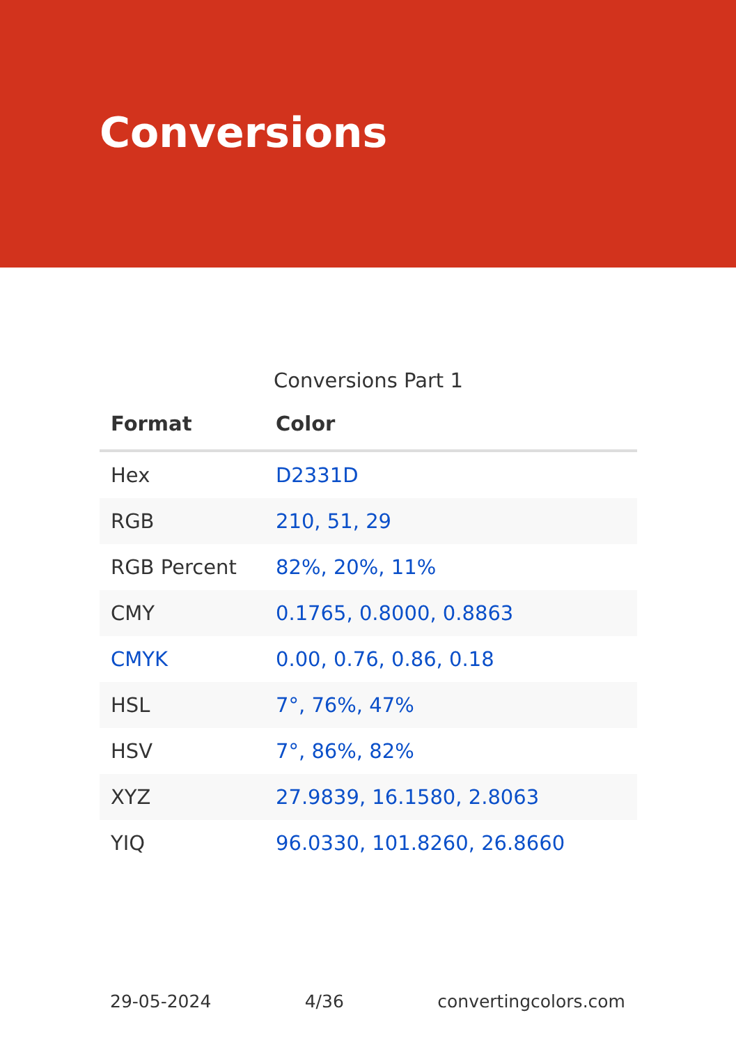Conversions
Conversions Part 1
| Format | Color |
| --- | --- |
| Hex | D2331D |
| RGB | 210, 51, 29 |
| RGB Percent | 82%, 20%, 11% |
| CMY | 0.1765, 0.8000, 0.8863 |
| CMYK | 0.00, 0.76, 0.86, 0.18 |
| HSL | 7°, 76%, 47% |
| HSV | 7°, 86%, 82% |
| XYZ | 27.9839, 16.1580, 2.8063 |
| YIQ | 96.0330, 101.8260, 26.8660 |
29-05-2024 4/36 convertingcolors.com